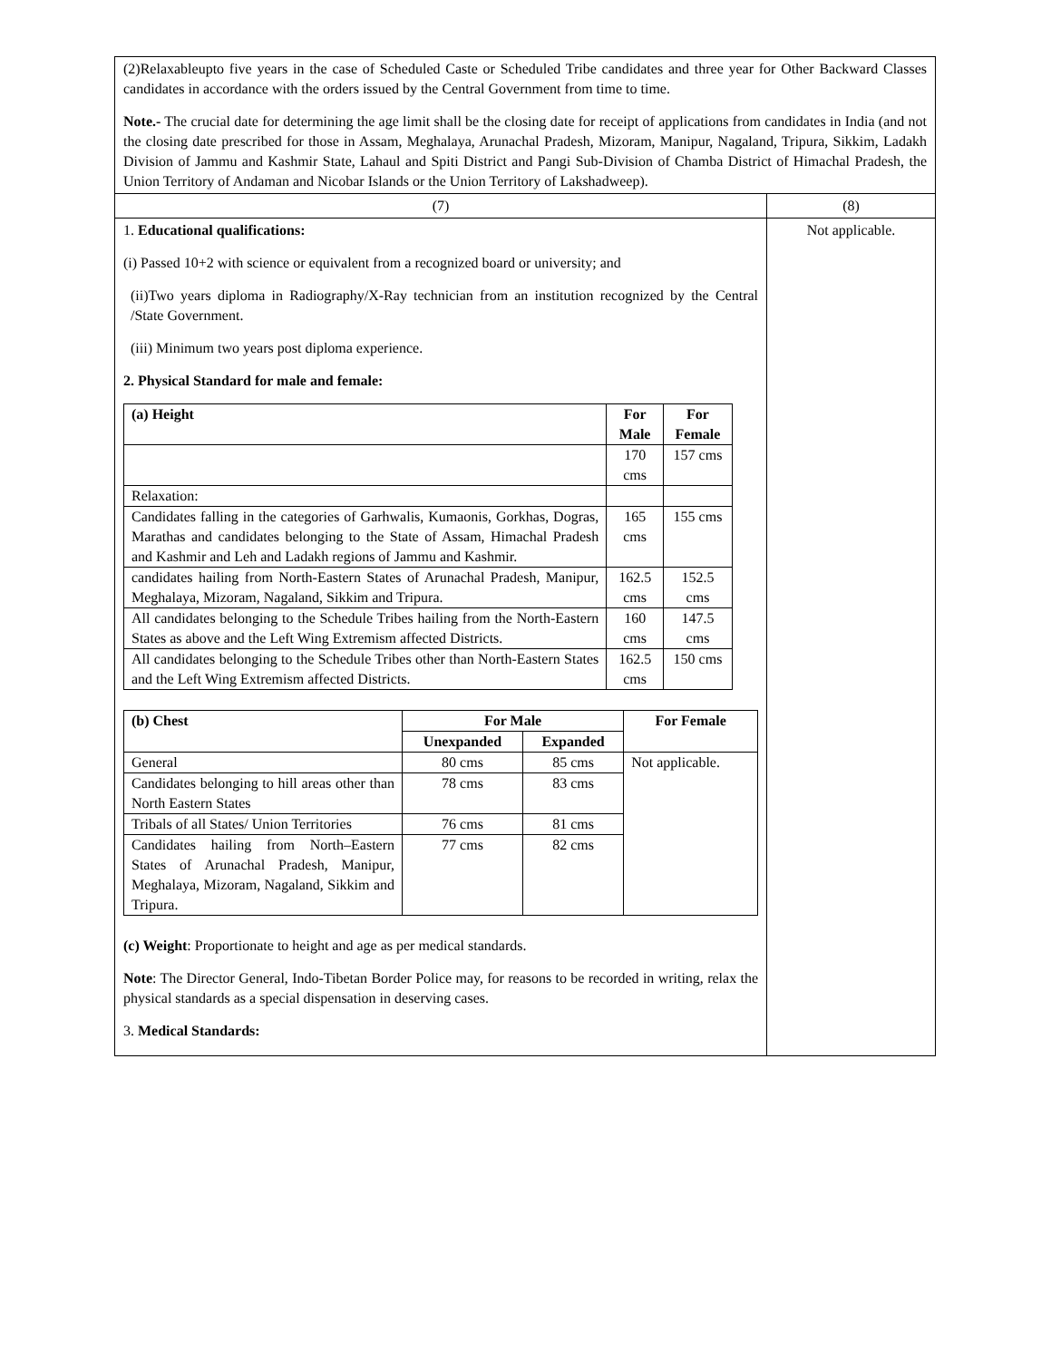| (2)Relaxableupto five years in the case of Scheduled Caste or Scheduled Tribe candidates and three year for Other Backward Classes candidates in accordance with the orders issued by the Central Government from time to time. Note.- The crucial date for determining the age limit shall be the closing date for receipt of applications from candidates in India (and not the closing date prescribed for those in Assam, Meghalaya, Arunachal Pradesh, Mizoram, Manipur, Nagaland, Tripura, Sikkim, Ladakh Division of Jammu and Kashmir State, Lahaul and Spiti District and Pangi Sub-Division of Chamba District of Himachal Pradesh, the Union Territory of Andaman and Nicobar Islands or the Union Territory of Lakshadweep). | |
| (7) | (8) |
| 1. Educational qualifications: (i) Passed 10+2 with science or equivalent from a recognized board or university; and (ii)Two years diploma in Radiography/X-Ray technician from an institution recognized by the Central /State Government. (iii) Minimum two years post diploma experience. 2. Physical Standard for male and female: / (a) Height / For Male / For Female / / --- / --- / --- / / / 170 cms / 157 cms / / Relaxation: / / / / Candidates falling in the categories of Garhwalis, Kumaonis, Gorkhas, Dogras, Marathas and candidates belonging to the State of Assam, Himachal Pradesh and Kashmir and Leh and Ladakh regions of Jammu and Kashmir. / 165 cms / 155 cms / / candidates hailing from North-Eastern States of Arunachal Pradesh, Manipur, Meghalaya, Mizoram, Nagaland, Sikkim and Tripura. / 162.5 cms / 152.5 cms / / All candidates belonging to the Schedule Tribes hailing from the North-Eastern States as above and the Left Wing Extremism affected Districts. / 160 cms / 147.5 cms / / All candidates belonging to the Schedule Tribes other than North-Eastern States and the Left Wing Extremism affected Districts. / 162.5 cms / 150 cms / / (b) Chest / For Male / / For Female / / --- / --- / --- / --- / / / Unexpanded / Expanded / / / General / 80 cms / 85 cms / Not applicable. / / Candidates belonging to hill areas other than North Eastern States / 78 cms / 83 cms / / / Tribals of all States/ Union Territories / 76 cms / 81 cms / / / Candidates hailing from North–Eastern States of Arunachal Pradesh, Manipur, Meghalaya, Mizoram, Nagaland, Sikkim and Tripura. / 77 cms / 82 cms / / (c) Weight : Proportionate to height and age as per medical standards. Note : The Director General, Indo-Tibetan Border Police may, for reasons to be recorded in writing, relax the physical standards as a special dispensation in deserving cases. 3. Medical Standards: | Not applicable. |